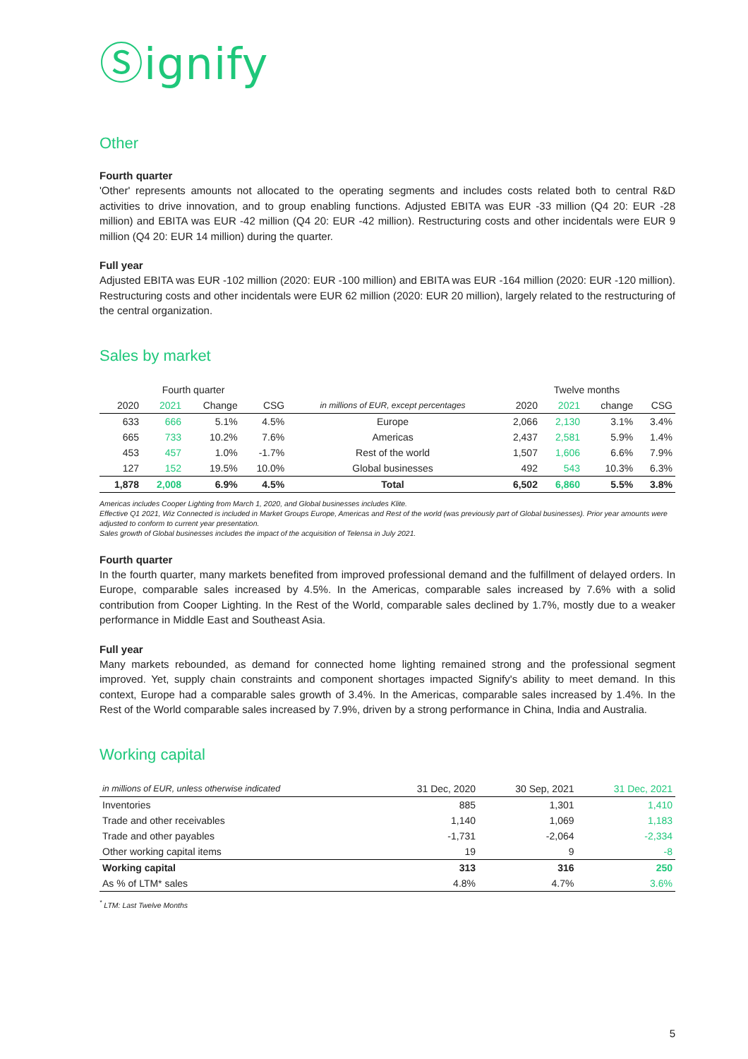Ⓢignify
Other
Fourth quarter
'Other' represents amounts not allocated to the operating segments and includes costs related both to central R&D activities to drive innovation, and to group enabling functions. Adjusted EBITA was EUR -33 million (Q4 20: EUR -28 million) and EBITA was EUR -42 million (Q4 20: EUR -42 million). Restructuring costs and other incidentals were EUR 9 million (Q4 20: EUR 14 million) during the quarter.
Full year
Adjusted EBITA was EUR -102 million (2020: EUR -100 million) and EBITA was EUR -164 million (2020: EUR -120 million). Restructuring costs and other incidentals were EUR 62 million (2020: EUR 20 million), largely related to the restructuring of the central organization.
Sales by market
| Fourth quarter | | | | | Twelve months | | | |
| --- | --- | --- | --- | --- | --- | --- | --- | --- |
| 2020 | 2021 | Change | CSG | in millions of EUR, except percentages | 2020 | 2021 | change | CSG |
| 633 | 666 | 5.1% | 4.5% | Europe | 2,066 | 2,130 | 3.1% | 3.4% |
| 665 | 733 | 10.2% | 7.6% | Americas | 2,437 | 2,581 | 5.9% | 1.4% |
| 453 | 457 | 1.0% | -1.7% | Rest of the world | 1,507 | 1,606 | 6.6% | 7.9% |
| 127 | 152 | 19.5% | 10.0% | Global businesses | 492 | 543 | 10.3% | 6.3% |
| 1,878 | 2,008 | 6.9% | 4.5% | Total | 6,502 | 6,860 | 5.5% | 3.8% |
Americas includes Cooper Lighting from March 1, 2020, and Global businesses includes Klite.
Effective Q1 2021, Wiz Connected is included in Market Groups Europe, Americas and Rest of the world (was previously part of Global businesses). Prior year amounts were adjusted to conform to current year presentation.
Sales growth of Global businesses includes the impact of the acquisition of Telensa in July 2021.
Fourth quarter
In the fourth quarter, many markets benefited from improved professional demand and the fulfillment of delayed orders. In Europe, comparable sales increased by 4.5%. In the Americas, comparable sales increased by 7.6% with a solid contribution from Cooper Lighting. In the Rest of the World, comparable sales declined by 1.7%, mostly due to a weaker performance in Middle East and Southeast Asia.
Full year
Many markets rebounded, as demand for connected home lighting remained strong and the professional segment improved. Yet, supply chain constraints and component shortages impacted Signify's ability to meet demand. In this context, Europe had a comparable sales growth of 3.4%. In the Americas, comparable sales increased by 1.4%. In the Rest of the World comparable sales increased by 7.9%, driven by a strong performance in China, India and Australia.
Working capital
| in millions of EUR, unless otherwise indicated | 31 Dec, 2020 | 30 Sep, 2021 | 31 Dec, 2021 |
| --- | --- | --- | --- |
| Inventories | 885 | 1,301 | 1,410 |
| Trade and other receivables | 1,140 | 1,069 | 1,183 |
| Trade and other payables | -1,731 | -2,064 | -2,334 |
| Other working capital items | 19 | 9 | -8 |
| Working capital | 313 | 316 | 250 |
| As % of LTM* sales | 4.8% | 4.7% | 3.6% |
<sup>*</sup> LTM: Last Twelve Months
5